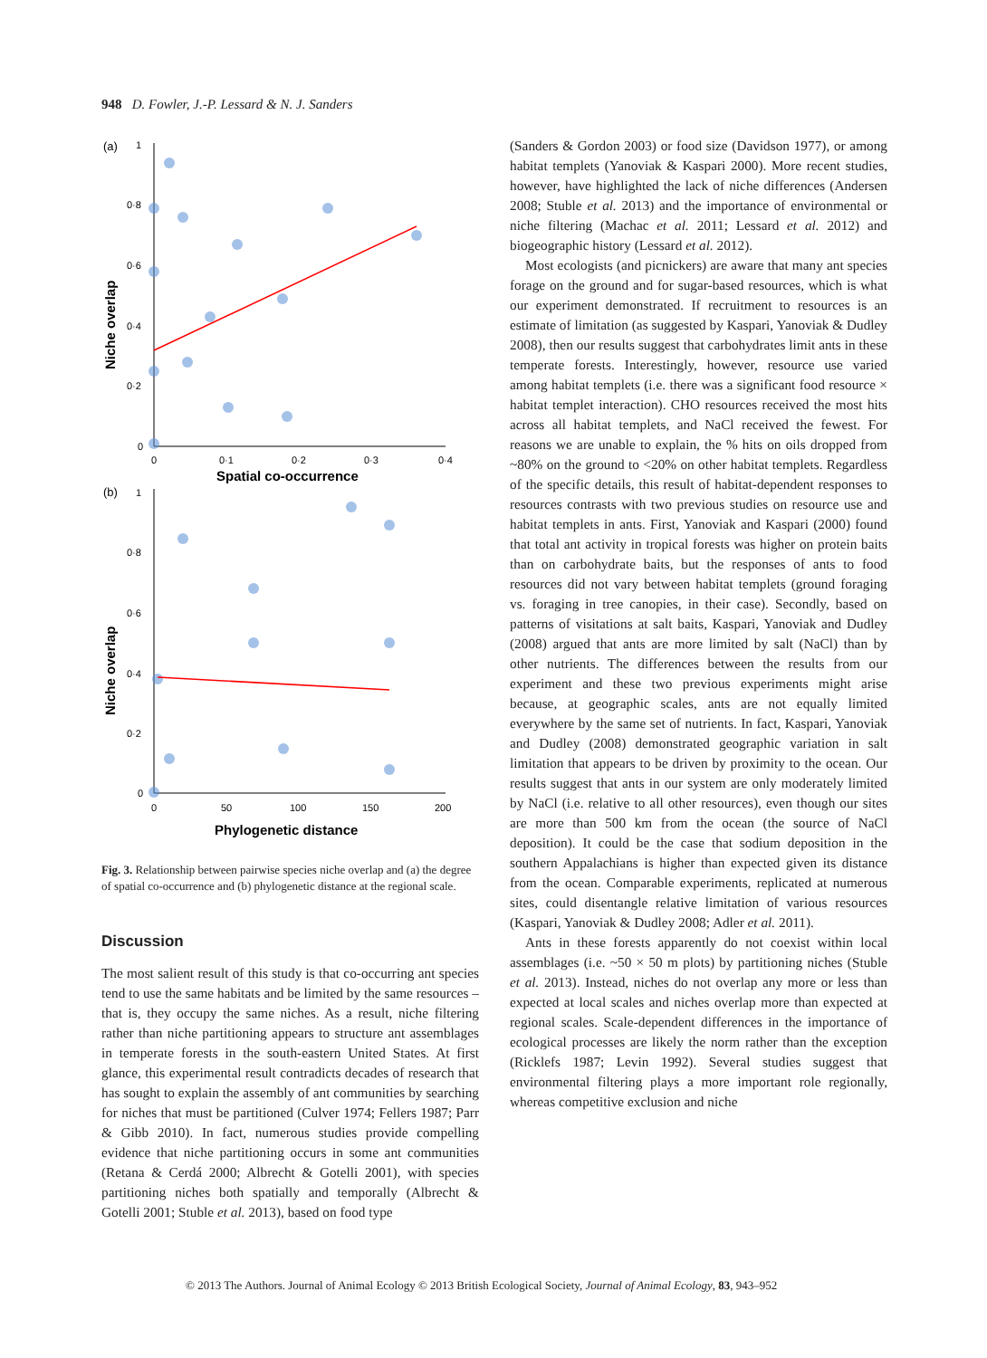948 D. Fowler, J.-P. Lessard & N. J. Sanders
(a)
1
0·8
0·6
0·4
0·2
0
0
0·1
0·2
0·3
0·4
Spatial co-occurrence
Niche overlap
(b)
1
0·8
0·6
0·4
0·2
0
0
50
100
150
200
Phylogenetic distance
Niche overlap
Fig. 3. Relationship between pairwise species niche overlap and (a) the degree of spatial co-occurrence and (b) phylogenetic distance at the regional scale.
Discussion
The most salient result of this study is that co-occurring ant species tend to use the same habitats and be limited by the same resources – that is, they occupy the same niches. As a result, niche filtering rather than niche partitioning appears to structure ant assemblages in temperate forests in the south-eastern United States. At first glance, this experimental result contradicts decades of research that has sought to explain the assembly of ant communities by searching for niches that must be partitioned (Culver 1974; Fellers 1987; Parr & Gibb 2010). In fact, numerous studies provide compelling evidence that niche partitioning occurs in some ant communities (Retana & Cerdá 2000; Albrecht & Gotelli 2001), with species partitioning niches both spatially and temporally (Albrecht & Gotelli 2001; Stuble et al. 2013), based on food type
(Sanders & Gordon 2003) or food size (Davidson 1977), or among habitat templets (Yanoviak & Kaspari 2000). More recent studies, however, have highlighted the lack of niche differences (Andersen 2008; Stuble et al. 2013) and the importance of environmental or niche filtering (Machac et al. 2011; Lessard et al. 2012) and biogeographic history (Lessard et al. 2012).
Most ecologists (and picnickers) are aware that many ant species forage on the ground and for sugar-based resources, which is what our experiment demonstrated. If recruitment to resources is an estimate of limitation (as suggested by Kaspari, Yanoviak & Dudley 2008), then our results suggest that carbohydrates limit ants in these temperate forests. Interestingly, however, resource use varied among habitat templets (i.e. there was a significant food resource × habitat templet interaction). CHO resources received the most hits across all habitat templets, and NaCl received the fewest. For reasons we are unable to explain, the % hits on oils dropped from ~80% on the ground to <20% on other habitat templets. Regardless of the specific details, this result of habitat-dependent responses to resources contrasts with two previous studies on resource use and habitat templets in ants. First, Yanoviak and Kaspari (2000) found that total ant activity in tropical forests was higher on protein baits than on carbohydrate baits, but the responses of ants to food resources did not vary between habitat templets (ground foraging vs. foraging in tree canopies, in their case). Secondly, based on patterns of visitations at salt baits, Kaspari, Yanoviak and Dudley (2008) argued that ants are more limited by salt (NaCl) than by other nutrients. The differences between the results from our experiment and these two previous experiments might arise because, at geographic scales, ants are not equally limited everywhere by the same set of nutrients. In fact, Kaspari, Yanoviak and Dudley (2008) demonstrated geographic variation in salt limitation that appears to be driven by proximity to the ocean. Our results suggest that ants in our system are only moderately limited by NaCl (i.e. relative to all other resources), even though our sites are more than 500 km from the ocean (the source of NaCl deposition). It could be the case that sodium deposition in the southern Appalachians is higher than expected given its distance from the ocean. Comparable experiments, replicated at numerous sites, could disentangle relative limitation of various resources (Kaspari, Yanoviak & Dudley 2008; Adler et al. 2011).
Ants in these forests apparently do not coexist within local assemblages (i.e. ~50 × 50 m plots) by partitioning niches (Stuble et al. 2013). Instead, niches do not overlap any more or less than expected at local scales and niches overlap more than expected at regional scales. Scale-dependent differences in the importance of ecological processes are likely the norm rather than the exception (Ricklefs 1987; Levin 1992). Several studies suggest that environmental filtering plays a more important role regionally, whereas competitive exclusion and niche
© 2013 The Authors. Journal of Animal Ecology © 2013 British Ecological Society, Journal of Animal Ecology, 83, 943–952